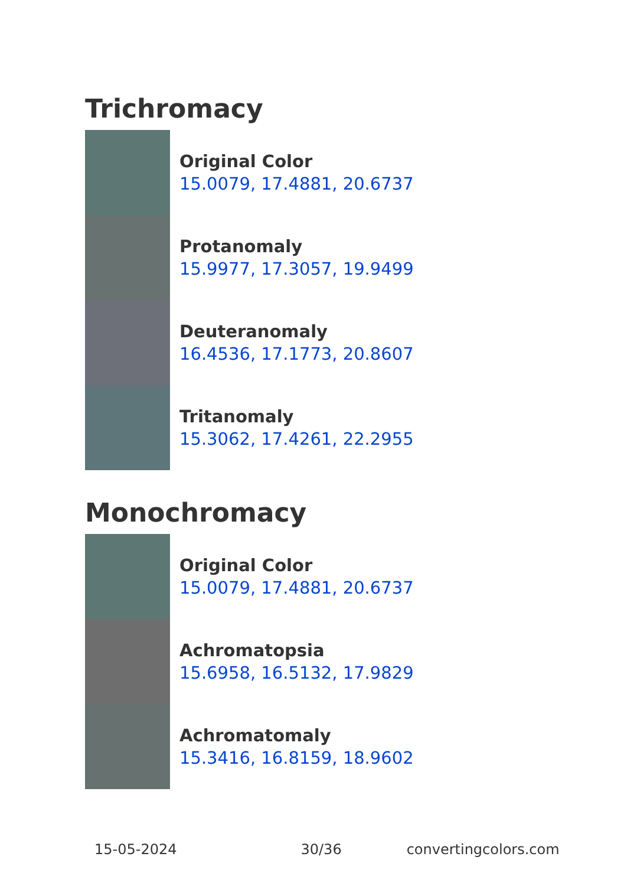Trichromacy
Original Color
15.0079, 17.4881, 20.6737
Protanomaly
15.9977, 17.3057, 19.9499
Deuteranomaly
16.4536, 17.1773, 20.8607
Tritanomaly
15.3062, 17.4261, 22.2955
Monochromacy
Original Color
15.0079, 17.4881, 20.6737
Achromatopsia
15.6958, 16.5132, 17.9829
Achromatomaly
15.3416, 16.8159, 18.9602
15-05-2024 30/36 convertingcolors.com